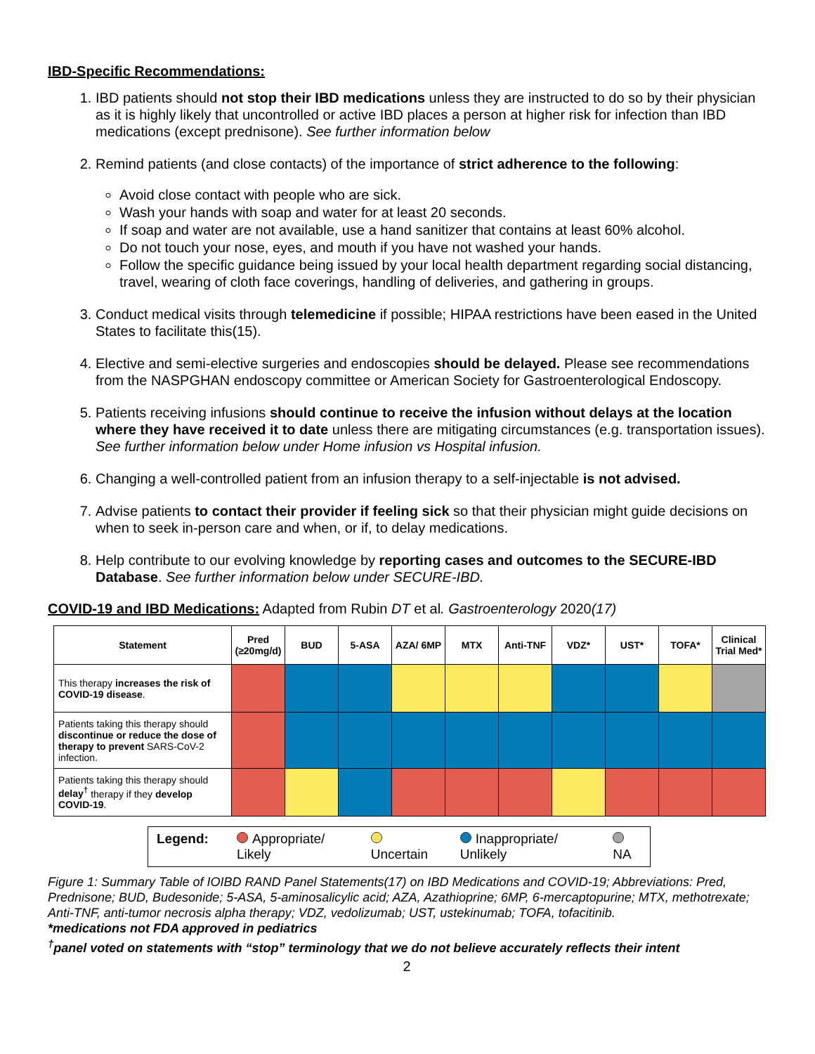IBD-Specific Recommendations:
1. IBD patients should not stop their IBD medications unless they are instructed to do so by their physician as it is highly likely that uncontrolled or active IBD places a person at higher risk for infection than IBD medications (except prednisone). See further information below
2. Remind patients (and close contacts) of the importance of strict adherence to the following:
Avoid close contact with people who are sick.
Wash your hands with soap and water for at least 20 seconds.
If soap and water are not available, use a hand sanitizer that contains at least 60% alcohol.
Do not touch your nose, eyes, and mouth if you have not washed your hands.
Follow the specific guidance being issued by your local health department regarding social distancing, travel, wearing of cloth face coverings, handling of deliveries, and gathering in groups.
3. Conduct medical visits through telemedicine if possible; HIPAA restrictions have been eased in the United States to facilitate this(15).
4. Elective and semi-elective surgeries and endoscopies should be delayed. Please see recommendations from the NASPGHAN endoscopy committee or American Society for Gastroenterological Endoscopy.
5. Patients receiving infusions should continue to receive the infusion without delays at the location where they have received it to date unless there are mitigating circumstances (e.g. transportation issues). See further information below under Home infusion vs Hospital infusion.
6. Changing a well-controlled patient from an infusion therapy to a self-injectable is not advised.
7. Advise patients to contact their provider if feeling sick so that their physician might guide decisions on when to seek in-person care and when, or if, to delay medications.
8. Help contribute to our evolving knowledge by reporting cases and outcomes to the SECURE-IBD Database. See further information below under SECURE-IBD.
COVID-19 and IBD Medications: Adapted from Rubin DT et al. Gastroenterology 2020(17)
| Statement | Pred (≥20mg/d) | BUD | 5-ASA | AZA/ 6MP | MTX | Anti-TNF | VDZ* | UST* | TOFA* | Clinical Trial Med* |
| --- | --- | --- | --- | --- | --- | --- | --- | --- | --- | --- |
| This therapy increases the risk of COVID-19 disease . | | | | | | | | | | |
| Patients taking this therapy should discontinue or reduce the dose of therapy to prevent SARS-CoV-2 infection. | | | | | | | | | | |
| Patients taking this therapy should delay<sup>†</sup> therapy if they develop COVID-19 . | | | | | | | | | | |
Legend: Appropriate/ Likely Uncertain Inappropriate/ Unlikely NA
Figure 1: Summary Table of IOIBD RAND Panel Statements(17) on IBD Medications and COVID-19; Abbreviations: Pred, Prednisone; BUD, Budesonide; 5-ASA, 5-aminosalicylic acid; AZA, Azathioprine; 6MP, 6-mercaptopurine; MTX, methotrexate; Anti-TNF, anti-tumor necrosis alpha therapy; VDZ, vedolizumab; UST, ustekinumab; TOFA, tofacitinib.
*medications not FDA approved in pediatrics
<sup>†</sup> panel voted on statements with “stop” terminology that we do not believe accurately reflects their intent
2